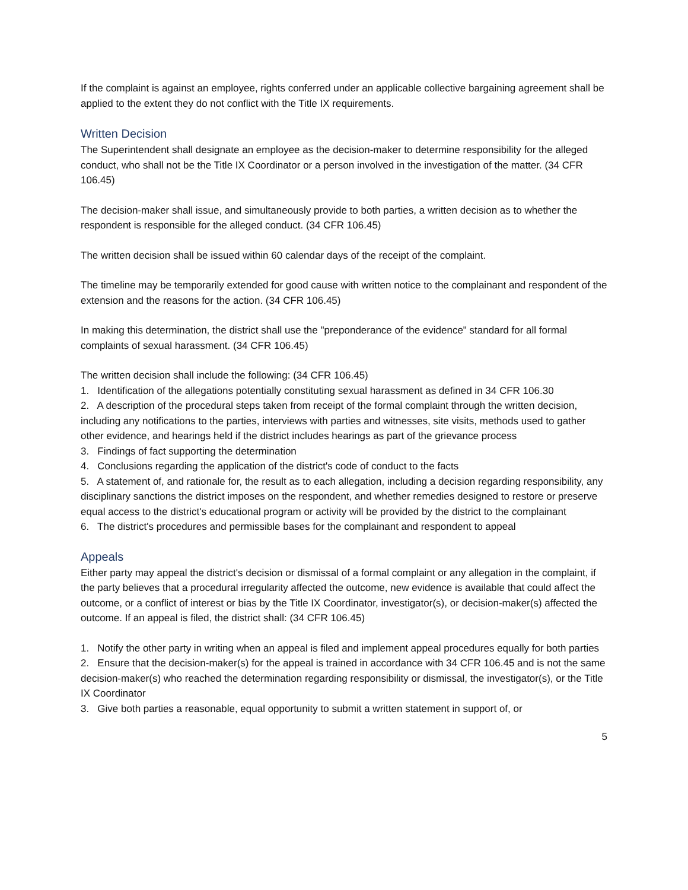If the complaint is against an employee, rights conferred under an applicable collective bargaining agreement shall be applied to the extent they do not conflict with the Title IX requirements.
Written Decision
The Superintendent shall designate an employee as the decision-maker to determine responsibility for the alleged conduct, who shall not be the Title IX Coordinator or a person involved in the investigation of the matter. (34 CFR 106.45)
The decision-maker shall issue, and simultaneously provide to both parties, a written decision as to whether the respondent is responsible for the alleged conduct. (34 CFR 106.45)
The written decision shall be issued within 60 calendar days of the receipt of the complaint.
The timeline may be temporarily extended for good cause with written notice to the complainant and respondent of the extension and the reasons for the action. (34 CFR 106.45)
In making this determination, the district shall use the "preponderance of the evidence" standard for all formal complaints of sexual harassment. (34 CFR 106.45)
The written decision shall include the following: (34 CFR 106.45)
1. Identification of the allegations potentially constituting sexual harassment as defined in 34 CFR 106.30
2. A description of the procedural steps taken from receipt of the formal complaint through the written decision, including any notifications to the parties, interviews with parties and witnesses, site visits, methods used to gather other evidence, and hearings held if the district includes hearings as part of the grievance process
3. Findings of fact supporting the determination
4. Conclusions regarding the application of the district's code of conduct to the facts
5. A statement of, and rationale for, the result as to each allegation, including a decision regarding responsibility, any disciplinary sanctions the district imposes on the respondent, and whether remedies designed to restore or preserve equal access to the district's educational program or activity will be provided by the district to the complainant
6. The district's procedures and permissible bases for the complainant and respondent to appeal
Appeals
Either party may appeal the district's decision or dismissal of a formal complaint or any allegation in the complaint, if the party believes that a procedural irregularity affected the outcome, new evidence is available that could affect the outcome, or a conflict of interest or bias by the Title IX Coordinator, investigator(s), or decision-maker(s) affected the outcome. If an appeal is filed, the district shall: (34 CFR 106.45)
1. Notify the other party in writing when an appeal is filed and implement appeal procedures equally for both parties
2. Ensure that the decision-maker(s) for the appeal is trained in accordance with 34 CFR 106.45 and is not the same decision-maker(s) who reached the determination regarding responsibility or dismissal, the investigator(s), or the Title IX Coordinator
3. Give both parties a reasonable, equal opportunity to submit a written statement in support of, or
5